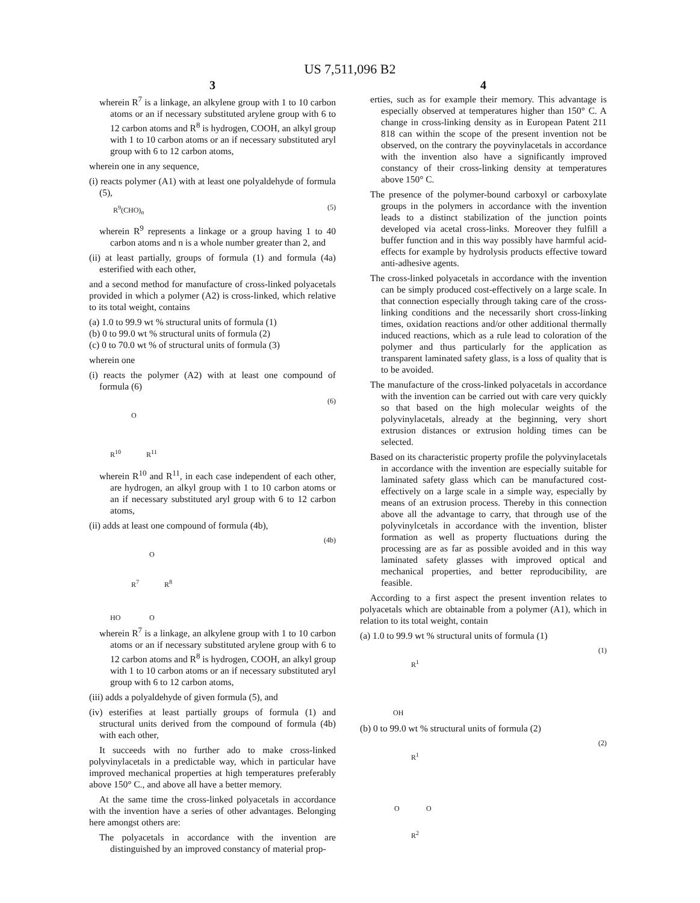US 7,511,096 B2
3
wherein R<sup>7</sup> is a linkage, an alkylene group with 1 to 10 carbon atoms or an if necessary substituted arylene group with 6 to 12 carbon atoms and R<sup>8</sup> is hydrogen, COOH, an alkyl group with 1 to 10 carbon atoms or an if necessary substituted aryl group with 6 to 12 carbon atoms,
wherein one in any sequence,
(i) reacts polymer (A1) with at least one polyaldehyde of formula (5),
R<sup>9</sup>(CHO)<sub>n</sub> (5)
wherein R<sup>9</sup> represents a linkage or a group having 1 to 40 carbon atoms and n is a whole number greater than 2, and
(ii) at least partially, groups of formula (1) and formula (4a) esterified with each other,
and a second method for manufacture of cross-linked polyacetals provided in which a polymer (A2) is cross-linked, which relative to its total weight, contains
(a) 1.0 to 99.9 wt % structural units of formula (1)
(b) 0 to 99.0 wt % structural units of formula (2)
(c) 0 to 70.0 wt % of structural units of formula (3)
wherein one
(i) reacts the polymer (A2) with at least one compound of formula (6)
(6)
O
R<sup>10</sup> R<sup>11</sup>
wherein R<sup>10</sup> and R<sup>11</sup>, in each case independent of each other, are hydrogen, an alkyl group with 1 to 10 carbon atoms or an if necessary substituted aryl group with 6 to 12 carbon atoms,
(ii) adds at least one compound of formula (4b),
(4b)
O
R<sup>7</sup> R<sup>8</sup>
HO O
wherein R<sup>7</sup> is a linkage, an alkylene group with 1 to 10 carbon atoms or an if necessary substituted arylene group with 6 to 12 carbon atoms and R<sup>8</sup> is hydrogen, COOH, an alkyl group with 1 to 10 carbon atoms or an if necessary substituted aryl group with 6 to 12 carbon atoms,
(iii) adds a polyaldehyde of given formula (5), and
(iv) esterifies at least partially groups of formula (1) and structural units derived from the compound of formula (4b) with each other,
It succeeds with no further ado to make cross-linked polyvinylacetals in a predictable way, which in particular have improved mechanical properties at high temperatures preferably above 150° C., and above all have a better memory.
At the same time the cross-linked polyacetals in accordance with the invention have a series of other advantages. Belonging here amongst others are:
The polyacetals in accordance with the invention are distinguished by an improved constancy of material prop-
4
erties, such as for example their memory. This advantage is especially observed at temperatures higher than 150° C. A change in cross-linking density as in European Patent 211 818 can within the scope of the present invention not be observed, on the contrary the poyvinylacetals in accordance with the invention also have a significantly improved constancy of their cross-linking density at temperatures above 150° C.
The presence of the polymer-bound carboxyl or carboxylate groups in the polymers in accordance with the invention leads to a distinct stabilization of the junction points developed via acetal cross-links. Moreover they fulfill a buffer function and in this way possibly have harmful acid-effects for example by hydrolysis products effective toward anti-adhesive agents.
The cross-linked polyacetals in accordance with the invention can be simply produced cost-effectively on a large scale. In that connection especially through taking care of the cross-linking conditions and the necessarily short cross-linking times, oxidation reactions and/or other additional thermally induced reactions, which as a rule lead to coloration of the polymer and thus particularly for the application as transparent laminated safety glass, is a loss of quality that is to be avoided.
The manufacture of the cross-linked polyacetals in accordance with the invention can be carried out with care very quickly so that based on the high molecular weights of the polyvinylacetals, already at the beginning, very short extrusion distances or extrusion holding times can be selected.
Based on its characteristic property profile the polyvinylacetals in accordance with the invention are especially suitable for laminated safety glass which can be manufactured cost-effectively on a large scale in a simple way, especially by means of an extrusion process. Thereby in this connection above all the advantage to carry, that through use of the polyvinylcetals in accordance with the invention, blister formation as well as property fluctuations during the processing are as far as possible avoided and in this way laminated safety glasses with improved optical and mechanical properties, and better reproducibility, are feasible.
According to a first aspect the present invention relates to polyacetals which are obtainable from a polymer (A1), which in relation to its total weight, contain
(a) 1.0 to 99.9 wt % structural units of formula (1)
(1)
R<sup>1</sup>
OH
(b) 0 to 99.0 wt % structural units of formula (2)
(2)
R<sup>1</sup>
O O
R<sup>2</sup>